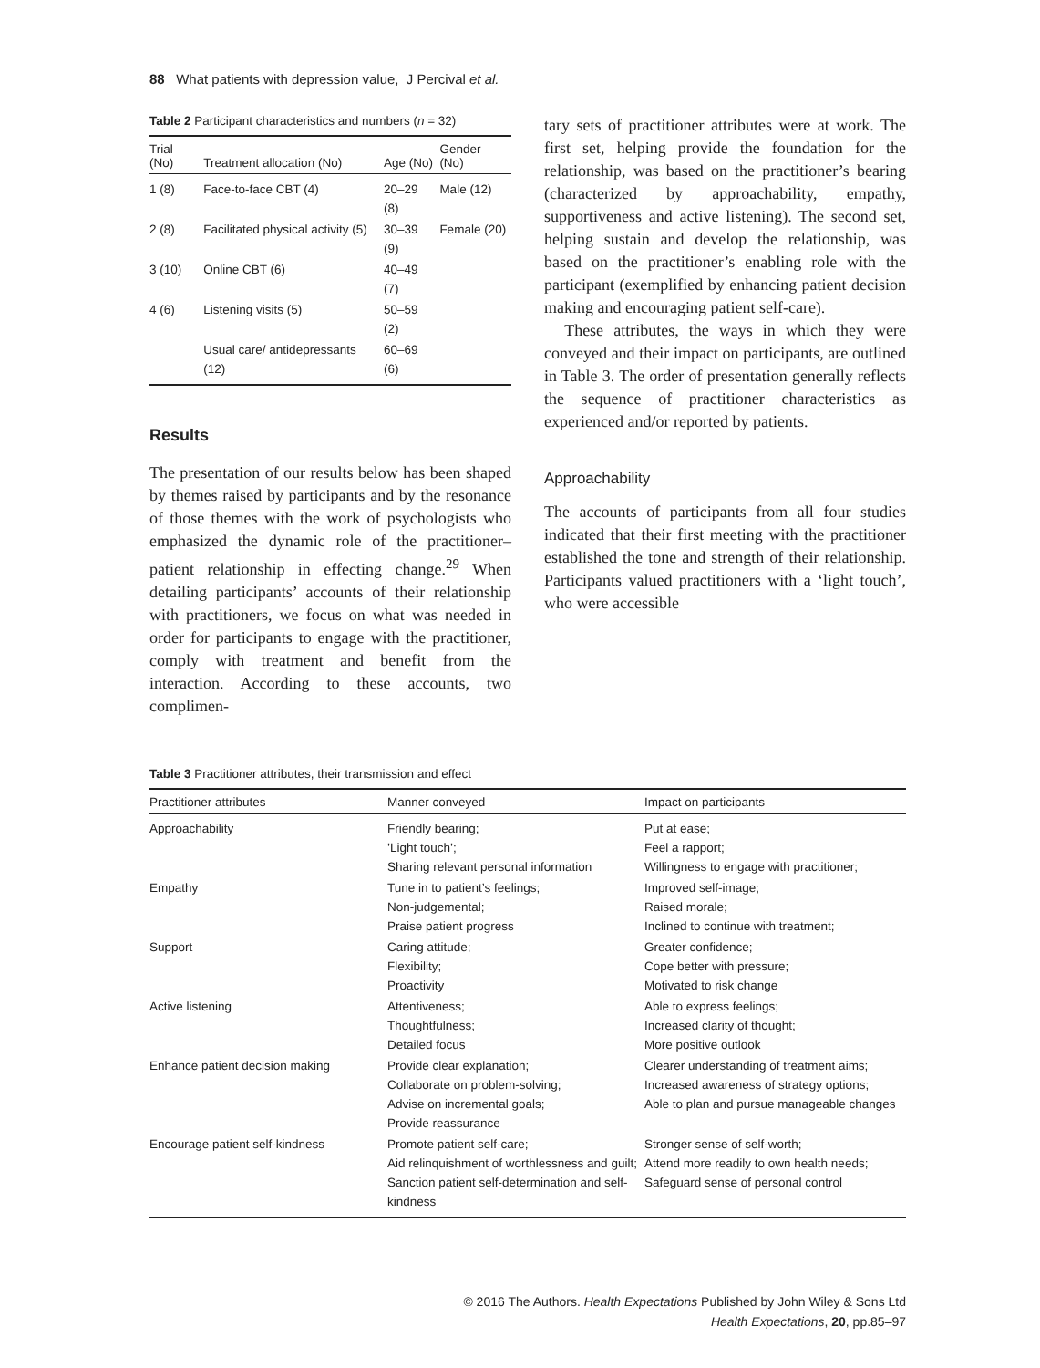88 What patients with depression value, J Percival et al.
Table 2 Participant characteristics and numbers (n = 32)
| Trial (No) | Treatment allocation (No) | Age (No) | Gender (No) |
| --- | --- | --- | --- |
| 1 (8) | Face-to-face CBT (4) | 20–29 (8) | Male (12) |
| 2 (8) | Facilitated physical activity (5) | 30–39 (9) | Female (20) |
| 3 (10) | Online CBT (6) | 40–49 (7) | |
| 4 (6) | Listening visits (5) | 50–59 (2) | |
| | Usual care/ antidepressants (12) | 60–69 (6) | |
Results
The presentation of our results below has been shaped by themes raised by participants and by the resonance of those themes with the work of psychologists who emphasized the dynamic role of the practitioner–patient relationship in effecting change.<sup>29</sup> When detailing participants’ accounts of their relationship with practitioners, we focus on what was needed in order for participants to engage with the practitioner, comply with treatment and benefit from the interaction. According to these accounts, two complimen-
tary sets of practitioner attributes were at work. The first set, helping provide the foundation for the relationship, was based on the practitioner’s bearing (characterized by approachability, empathy, supportiveness and active listening). The second set, helping sustain and develop the relationship, was based on the practitioner’s enabling role with the participant (exemplified by enhancing patient decision making and encouraging patient self-care).
These attributes, the ways in which they were conveyed and their impact on participants, are outlined in Table 3. The order of presentation generally reflects the sequence of practitioner characteristics as experienced and/or reported by patients.
Approachability
The accounts of participants from all four studies indicated that their first meeting with the practitioner established the tone and strength of their relationship. Participants valued practitioners with a ‘light touch’, who were accessible
Table 3 Practitioner attributes, their transmission and effect
| Practitioner attributes | Manner conveyed | Impact on participants |
| --- | --- | --- |
| Approachability | Friendly bearing; ’Light touch’; Sharing relevant personal information | Put at ease; Feel a rapport; Willingness to engage with practitioner; |
| Empathy | Tune in to patient’s feelings; Non-judgemental; Praise patient progress | Improved self-image; Raised morale; Inclined to continue with treatment; |
| Support | Caring attitude; Flexibility; Proactivity | Greater confidence; Cope better with pressure; Motivated to risk change |
| Active listening | Attentiveness; Thoughtfulness; Detailed focus | Able to express feelings; Increased clarity of thought; More positive outlook |
| Enhance patient decision making | Provide clear explanation; Collaborate on problem-solving; Advise on incremental goals; Provide reassurance | Clearer understanding of treatment aims; Increased awareness of strategy options; Able to plan and pursue manageable changes |
| Encourage patient self-kindness | Promote patient self-care; Aid relinquishment of worthlessness and guilt; Sanction patient self-determination and self-kindness | Stronger sense of self-worth; Attend more readily to own health needs; Safeguard sense of personal control |
© 2016 The Authors. Health Expectations Published by John Wiley & Sons Ltd
Health Expectations, 20, pp.85–97